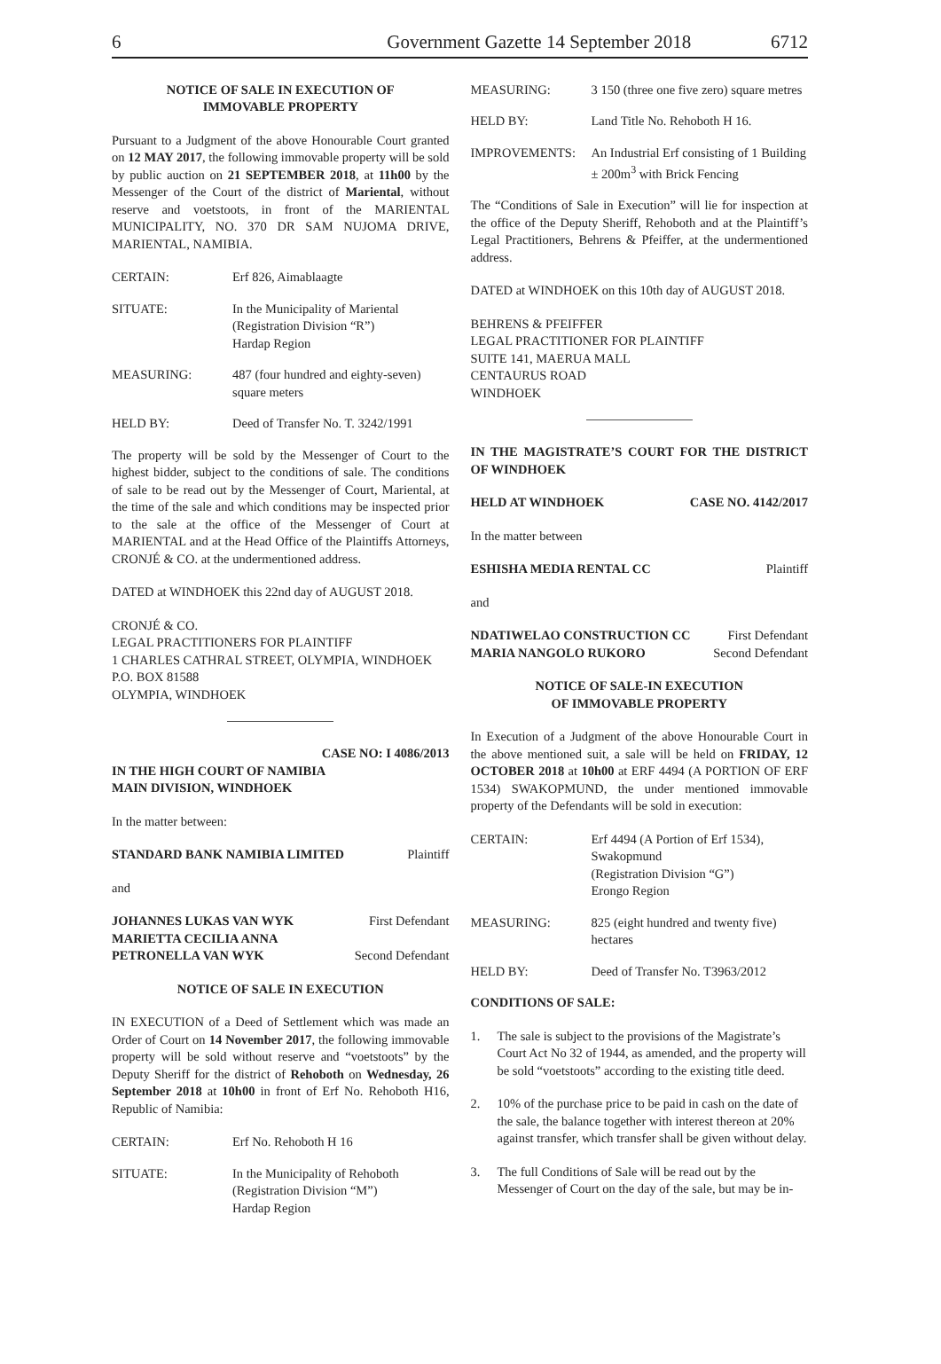6 Government Gazette 14 September 2018 6712
NOTICE OF SALE IN EXECUTION OF
IMMOVABLE PROPERTY
Pursuant to a Judgment of the above Honourable Court granted on 12 MAY 2017, the following immovable property will be sold by public auction on 21 SEPTEMBER 2018, at 11h00 by the Messenger of the Court of the district of Mariental, without reserve and voetstoots, in front of the MARIENTAL MUNICIPALITY, NO. 370 DR SAM NUJOMA DRIVE, MARIENTAL, NAMIBIA.
CERTAIN: Erf 826, Aimablaagte
SITUATE: In the Municipality of Mariental
(Registration Division “R”)
Hardap Region
MEASURING: 487 (four hundred and eighty-seven) square meters
HELD BY: Deed of Transfer No. T. 3242/1991
The property will be sold by the Messenger of Court to the highest bidder, subject to the conditions of sale. The conditions of sale to be read out by the Messenger of Court, Mariental, at the time of the sale and which conditions may be inspected prior to the sale at the office of the Messenger of Court at MARIENTAL and at the Head Office of the Plaintiffs Attorneys, CRONJÉ & CO. at the undermentioned address.
DATED at WINDHOEK this 22nd day of AUGUST 2018.
CRONJÉ & CO.
LEGAL PRACTITIONERS FOR PLAINTIFF
1 CHARLES CATHRAL STREET, OLYMPIA, WINDHOEK
P.O. BOX 81588
OLYMPIA, WINDHOEK
CASE NO: I 4086/2013
IN THE HIGH COURT OF NAMIBIA
MAIN DIVISION, WINDHOEK
In the matter between:
STANDARD BANK NAMIBIA LIMITED Plaintiff
and
JOHANNES LUKAS VAN WYK First Defendant
MARIETTA CECILIA ANNA
PETRONELLA VAN WYK Second Defendant
NOTICE OF SALE IN EXECUTION
IN EXECUTION of a Deed of Settlement which was made an Order of Court on 14 November 2017, the following immovable property will be sold without reserve and “voetstoots” by the Deputy Sheriff for the district of Rehoboth on Wednesday, 26 September 2018 at 10h00 in front of Erf No. Rehoboth H16, Republic of Namibia:
CERTAIN: Erf No. Rehoboth H 16
SITUATE: In the Municipality of Rehoboth
(Registration Division “M”)
Hardap Region
MEASURING: 3 150 (three one five zero) square metres
HELD BY: Land Title No. Rehoboth H 16.
IMPROVEMENTS: An Industrial Erf consisting of 1 Building ± 200m<sup>3</sup> with Brick Fencing
The “Conditions of Sale in Execution” will lie for inspection at the office of the Deputy Sheriff, Rehoboth and at the Plaintiff’s Legal Practitioners, Behrens & Pfeiffer, at the undermentioned address.
DATED at WINDHOEK on this 10th day of AUGUST 2018.
BEHRENS & PFEIFFER
LEGAL PRACTITIONER FOR PLAINTIFF
SUITE 141, MAERUA MALL
CENTAURUS ROAD
WINDHOEK
IN THE MAGISTRATE’S COURT FOR THE DISTRICT OF WINDHOEK
HELD AT WINDHOEK CASE NO. 4142/2017
In the matter between
ESHISHA MEDIA RENTAL CC Plaintiff
and
NDATIWELAO CONSTRUCTION CC First Defendant
MARIA NANGOLO RUKORO Second Defendant
NOTICE OF SALE-IN EXECUTION
OF IMMOVABLE PROPERTY
In Execution of a Judgment of the above Honourable Court in the above mentioned suit, a sale will be held on FRIDAY, 12 OCTOBER 2018 at 10h00 at ERF 4494 (A PORTION OF ERF 1534) SWAKOPMUND, the under mentioned immovable property of the Defendants will be sold in execution:
CERTAIN: Erf 4494 (A Portion of Erf 1534),
Swakopmund
(Registration Division “G”)
Erongo Region
MEASURING: 825 (eight hundred and twenty five) hectares
HELD BY: Deed of Transfer No. T3963/2012
CONDITIONS OF SALE:
1. The sale is subject to the provisions of the Magistrate’s Court Act No 32 of 1944, as amended, and the property will be sold “voetstoots” according to the existing title deed.
2. 10% of the purchase price to be paid in cash on the date of the sale, the balance together with interest thereon at 20% against transfer, which transfer shall be given without delay.
3. The full Conditions of Sale will be read out by the Messenger of Court on the day of the sale, but may be in-